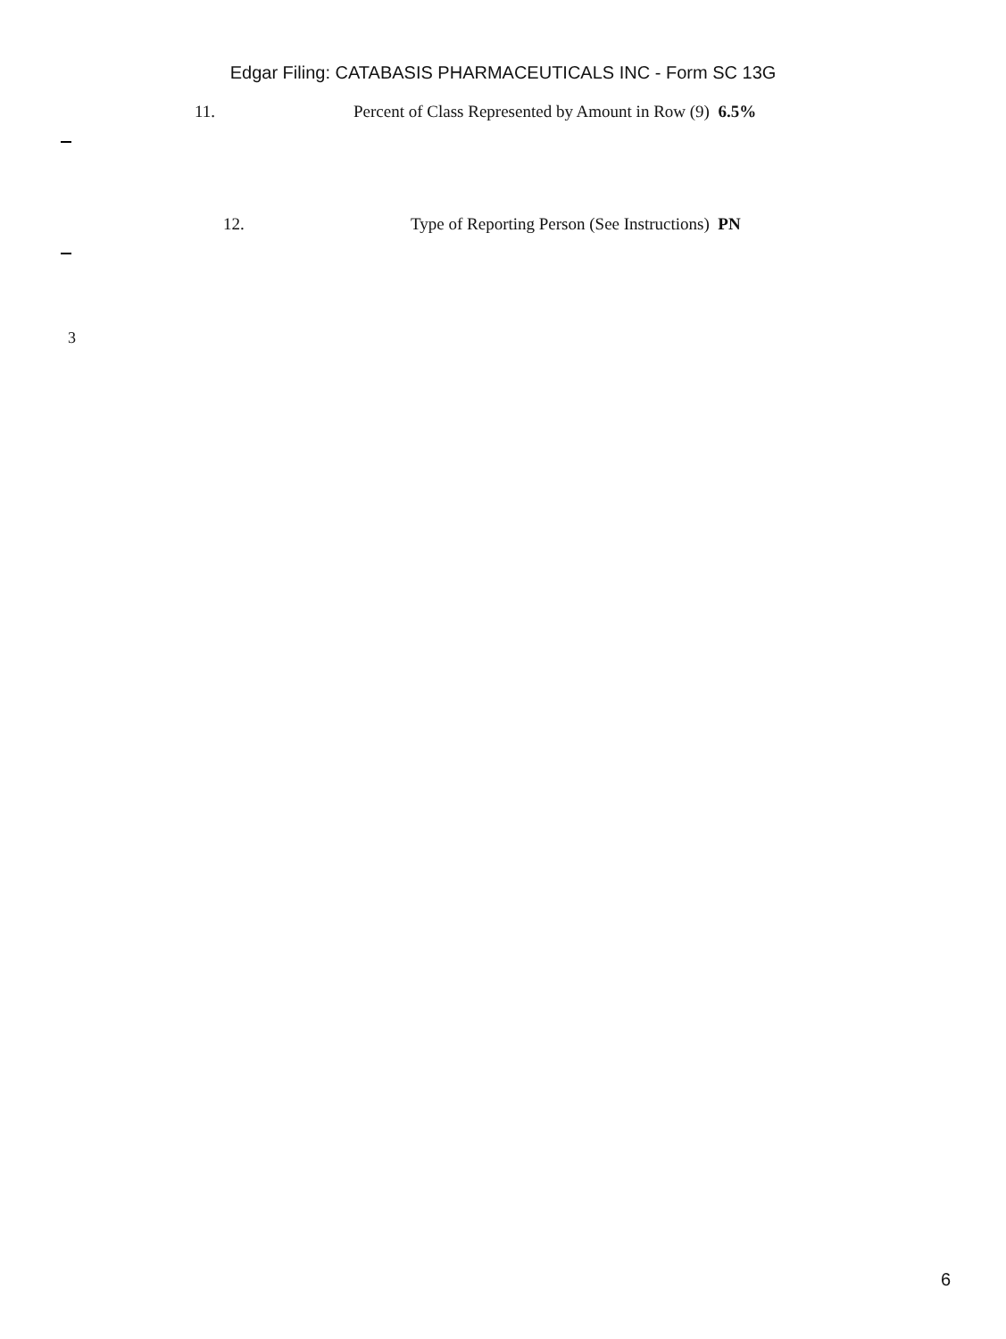Edgar Filing: CATABASIS PHARMACEUTICALS INC - Form SC 13G
11. Percent of Class Represented by Amount in Row (9) 6.5%
12. Type of Reporting Person (See Instructions) PN
3
6